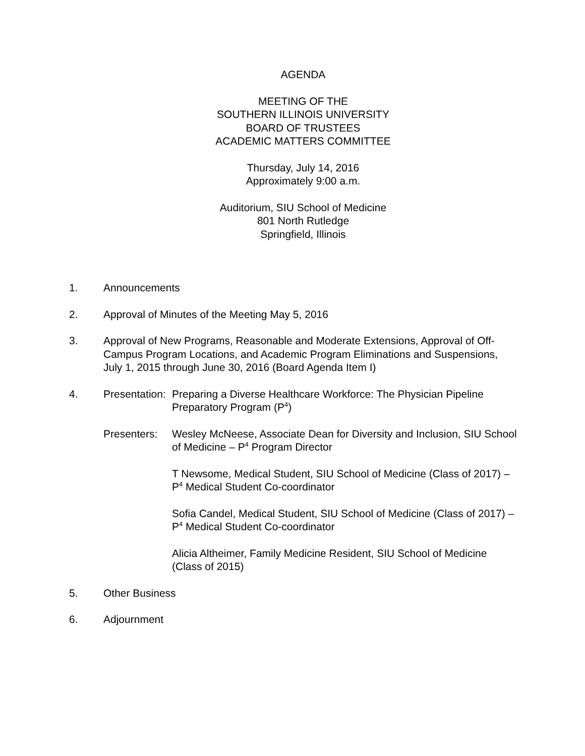AGENDA
MEETING OF THE
SOUTHERN ILLINOIS UNIVERSITY
BOARD OF TRUSTEES
ACADEMIC MATTERS COMMITTEE
Thursday, July 14, 2016
Approximately 9:00 a.m.
Auditorium, SIU School of Medicine
801 North Rutledge
Springfield, Illinois
1. Announcements
2. Approval of Minutes of the Meeting May 5, 2016
3. Approval of New Programs, Reasonable and Moderate Extensions, Approval of Off-Campus Program Locations, and Academic Program Eliminations and Suspensions, July 1, 2015 through June 30, 2016 (Board Agenda Item I)
4. Presentation:
Preparing a Diverse Healthcare Workforce: The Physician Pipeline Preparatory Program (P<sup>4</sup>)
Presenters:
Wesley McNeese, Associate Dean for Diversity and Inclusion, SIU School of Medicine – P<sup>4</sup> Program Director
T Newsome, Medical Student, SIU School of Medicine (Class of 2017) – P<sup>4</sup> Medical Student Co-coordinator
Sofia Candel, Medical Student, SIU School of Medicine (Class of 2017) – P<sup>4</sup> Medical Student Co-coordinator
Alicia Altheimer, Family Medicine Resident, SIU School of Medicine (Class of 2015)
5. Other Business
6. Adjournment